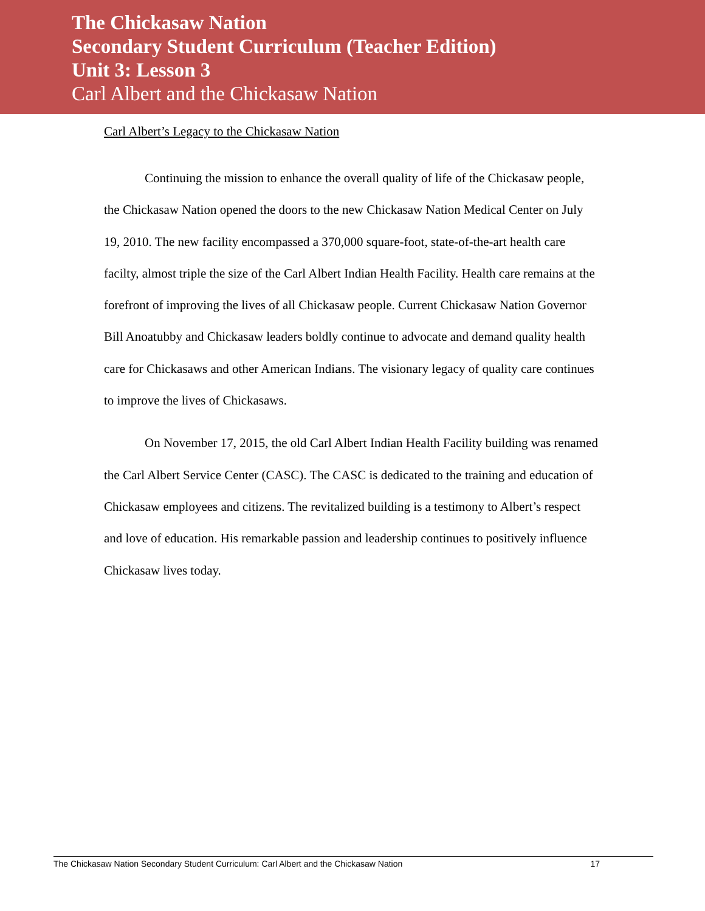The Chickasaw Nation
Secondary Student Curriculum (Teacher Edition)
Unit 3: Lesson 3
Carl Albert and the Chickasaw Nation
Carl Albert’s Legacy to the Chickasaw Nation
Continuing the mission to enhance the overall quality of life of the Chickasaw people, the Chickasaw Nation opened the doors to the new Chickasaw Nation Medical Center on July 19, 2010. The new facility encompassed a 370,000 square-foot, state-of-the-art health care facilty, almost triple the size of the Carl Albert Indian Health Facility. Health care remains at the forefront of improving the lives of all Chickasaw people. Current Chickasaw Nation Governor Bill Anoatubby and Chickasaw leaders boldly continue to advocate and demand quality health care for Chickasaws and other American Indians. The visionary legacy of quality care continues to improve the lives of Chickasaws.
On November 17, 2015, the old Carl Albert Indian Health Facility building was renamed the Carl Albert Service Center (CASC). The CASC is dedicated to the training and education of Chickasaw employees and citizens. The revitalized building is a testimony to Albert’s respect and love of education. His remarkable passion and leadership continues to positively influence Chickasaw lives today.
The Chickasaw Nation Secondary Student Curriculum: Carl Albert and the Chickasaw Nation 17